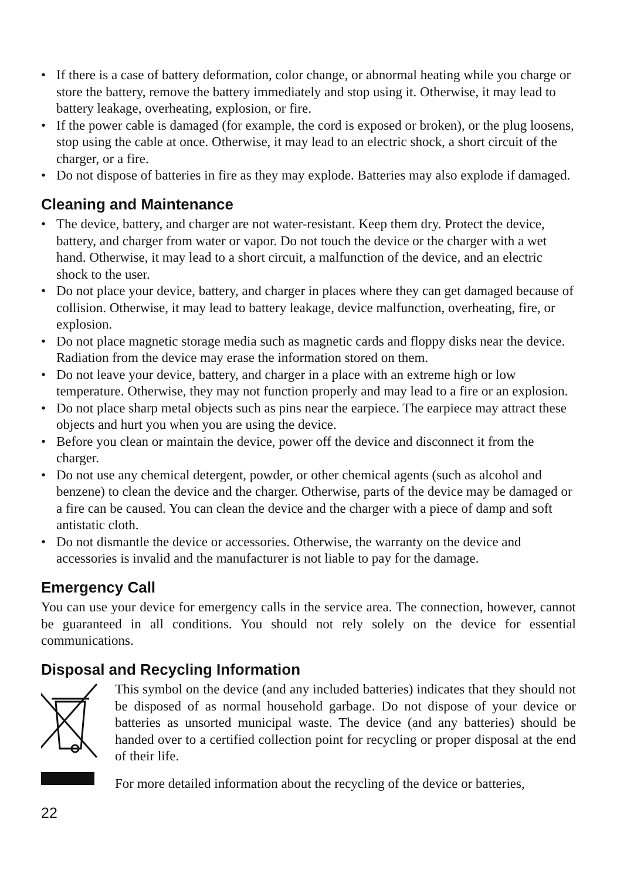• If there is a case of battery deformation, color change, or abnormal heating while you charge or store the battery, remove the battery immediately and stop using it. Otherwise, it may lead to battery leakage, overheating, explosion, or fire.
• If the power cable is damaged (for example, the cord is exposed or broken), or the plug loosens, stop using the cable at once. Otherwise, it may lead to an electric shock, a short circuit of the charger, or a fire.
• Do not dispose of batteries in fire as they may explode. Batteries may also explode if damaged.
Cleaning and Maintenance
• The device, battery, and charger are not water-resistant. Keep them dry. Protect the device, battery, and charger from water or vapor. Do not touch the device or the charger with a wet hand. Otherwise, it may lead to a short circuit, a malfunction of the device, and an electric shock to the user.
• Do not place your device, battery, and charger in places where they can get damaged because of collision. Otherwise, it may lead to battery leakage, device malfunction, overheating, fire, or explosion.
• Do not place magnetic storage media such as magnetic cards and floppy disks near the device. Radiation from the device may erase the information stored on them.
• Do not leave your device, battery, and charger in a place with an extreme high or low temperature. Otherwise, they may not function properly and may lead to a fire or an explosion.
• Do not place sharp metal objects such as pins near the earpiece. The earpiece may attract these objects and hurt you when you are using the device.
• Before you clean or maintain the device, power off the device and disconnect it from the charger.
• Do not use any chemical detergent, powder, or other chemical agents (such as alcohol and benzene) to clean the device and the charger. Otherwise, parts of the device may be damaged or a fire can be caused. You can clean the device and the charger with a piece of damp and soft antistatic cloth.
• Do not dismantle the device or accessories. Otherwise, the warranty on the device and accessories is invalid and the manufacturer is not liable to pay for the damage.
Emergency Call
You can use your device for emergency calls in the service area. The connection, however, cannot be guaranteed in all conditions. You should not rely solely on the device for essential communications.
Disposal and Recycling Information
This symbol on the device (and any included batteries) indicates that they should not be disposed of as normal household garbage. Do not dispose of your device or batteries as unsorted municipal waste. The device (and any batteries) should be handed over to a certified collection point for recycling or proper disposal at the end of their life.
For more detailed information about the recycling of the device or batteries,
22